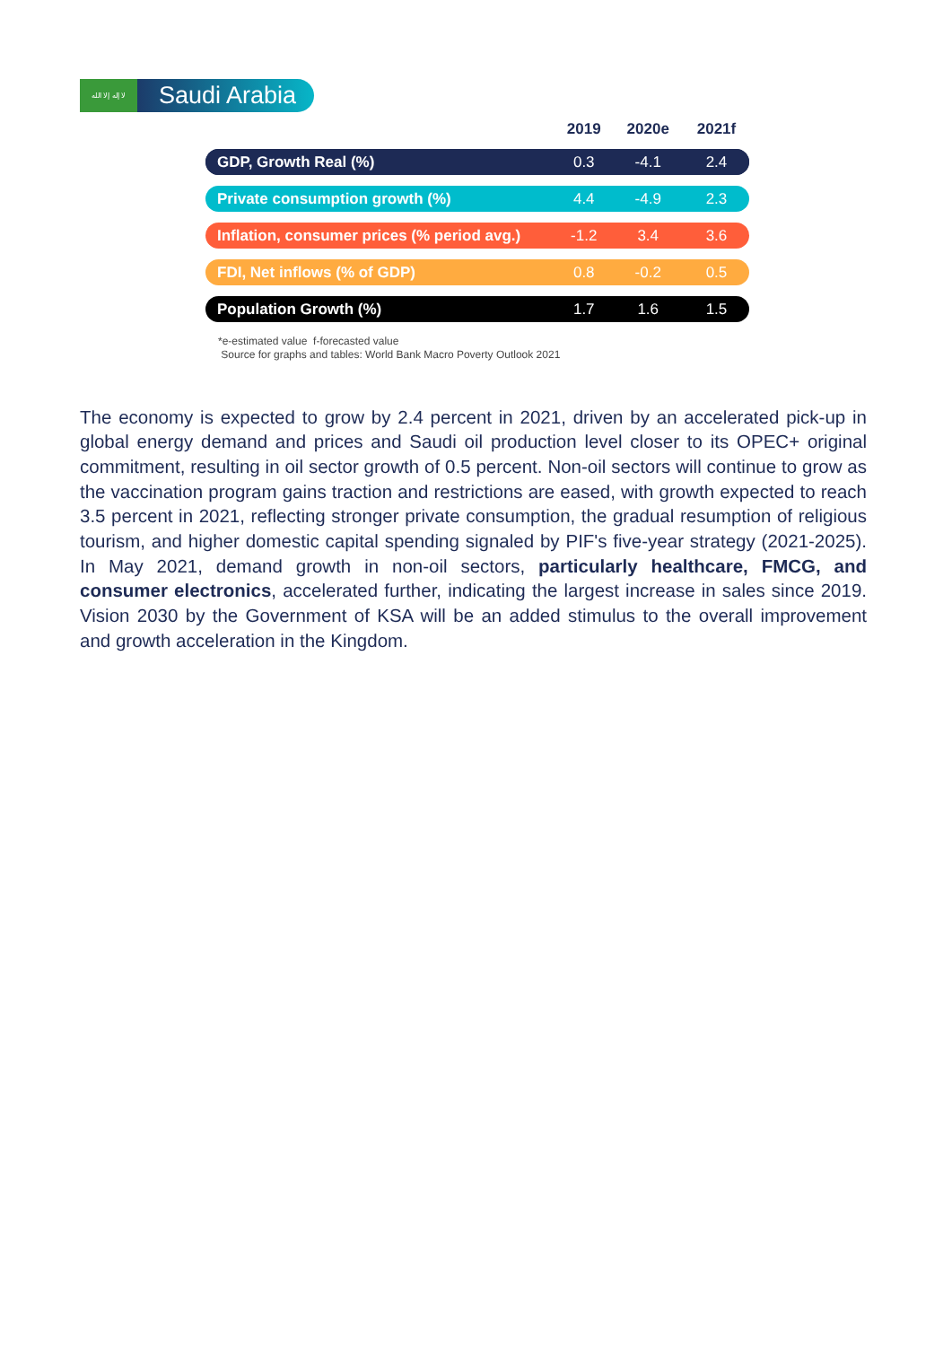لا إله إلا الله
Saudi Arabia
| | 2019 | 2020e | 2021f |
| --- | --- | --- | --- |
| GDP, Growth Real (%) | 0.3 | -4.1 | 2.4 |
| Private consumption growth (%) | 4.4 | -4.9 | 2.3 |
| Inflation, consumer prices (% period avg.) | -1.2 | 3.4 | 3.6 |
| FDI, Net inflows (% of GDP) | 0.8 | -0.2 | 0.5 |
| Population Growth (%) | 1.7 | 1.6 | 1.5 |
*e-estimated value f-forecasted value
Source for graphs and tables: World Bank Macro Poverty Outlook 2021
The economy is expected to grow by 2.4 percent in 2021, driven by an accelerated pick-up in global energy demand and prices and Saudi oil production level closer to its OPEC+ original commitment, resulting in oil sector growth of 0.5 percent. Non-oil sectors will continue to grow as the vaccination program gains traction and restrictions are eased, with growth expected to reach 3.5 percent in 2021, reflecting stronger private consumption, the gradual resumption of religious tourism, and higher domestic capital spending signaled by PIF's five-year strategy (2021-2025). In May 2021, demand growth in non-oil sectors, particularly healthcare, FMCG, and consumer electronics, accelerated further, indicating the largest increase in sales since 2019. Vision 2030 by the Government of KSA will be an added stimulus to the overall improvement and growth acceleration in the Kingdom.